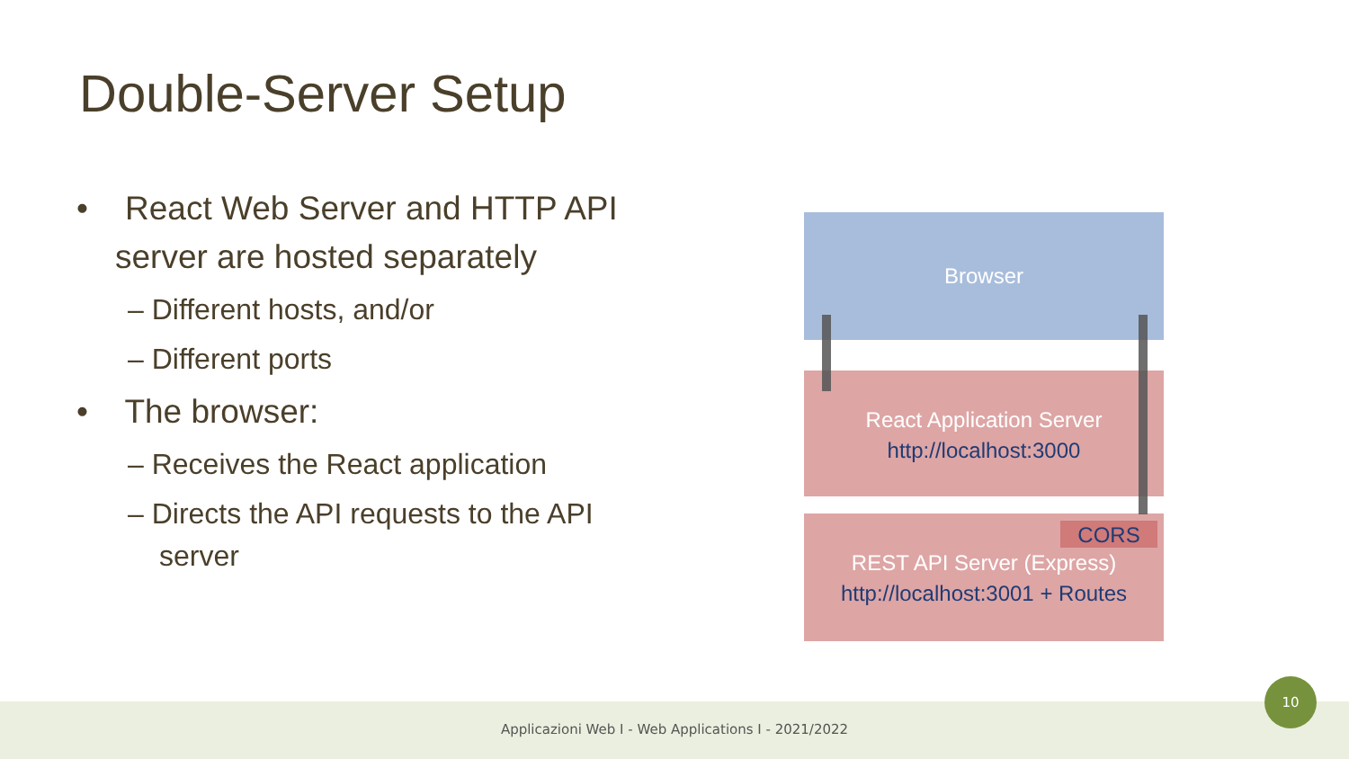Double-Server Setup
• React Web Server and HTTP API server are hosted separately
– Different hosts, and/or
– Different ports
• The browser:
– Receives the React application
– Directs the API requests to the API server
Browser
React Application Server
http://localhost:3000
REST API Server (Express)
http://localhost:3001 + Routes
CORS
Applicazioni Web I - Web Applications I - 2021/2022
10